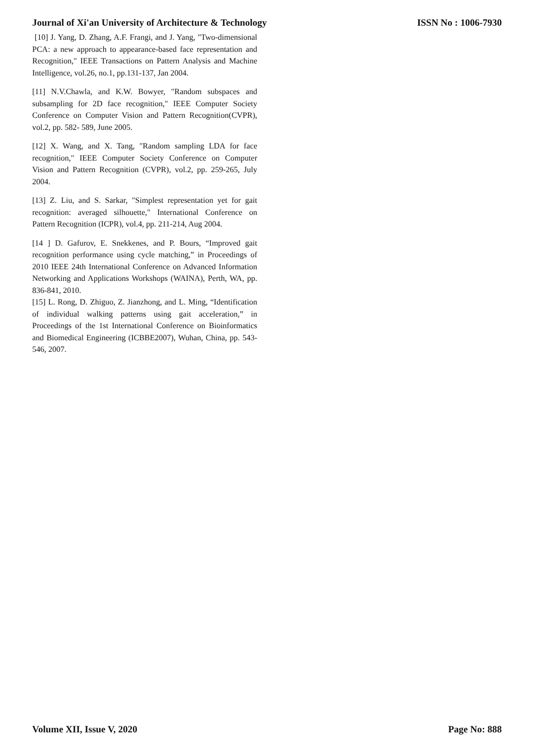Journal of Xi'an University of Architecture & Technology ISSN No : 1006-7930
[10] J. Yang, D. Zhang, A.F. Frangi, and J. Yang, "Two-dimensional PCA: a new approach to appearance-based face representation and Recognition," IEEE Transactions on Pattern Analysis and Machine Intelligence, vol.26, no.1, pp.131-137, Jan 2004.
[11] N.V.Chawla, and K.W. Bowyer, "Random subspaces and subsampling for 2D face recognition," IEEE Computer Society Conference on Computer Vision and Pattern Recognition(CVPR), vol.2, pp. 582- 589, June 2005.
[12] X. Wang, and X. Tang, "Random sampling LDA for face recognition," IEEE Computer Society Conference on Computer Vision and Pattern Recognition (CVPR), vol.2, pp. 259-265, July 2004.
[13] Z. Liu, and S. Sarkar, "Simplest representation yet for gait recognition: averaged silhouette," International Conference on Pattern Recognition (ICPR), vol.4, pp. 211-214, Aug 2004.
[14 ] D. Gafurov, E. Snekkenes, and P. Bours, “Improved gait recognition performance using cycle matching,” in Proceedings of 2010 IEEE 24th International Conference on Advanced Information Networking and Applications Workshops (WAINA), Perth, WA, pp. 836-841, 2010.
[15] L. Rong, D. Zhiguo, Z. Jianzhong, and L. Ming, “Identification of individual walking patterns using gait acceleration,” in Proceedings of the 1st International Conference on Bioinformatics and Biomedical Engineering (ICBBE2007), Wuhan, China, pp. 543-546, 2007.
Volume XII, Issue V, 2020 Page No: 888